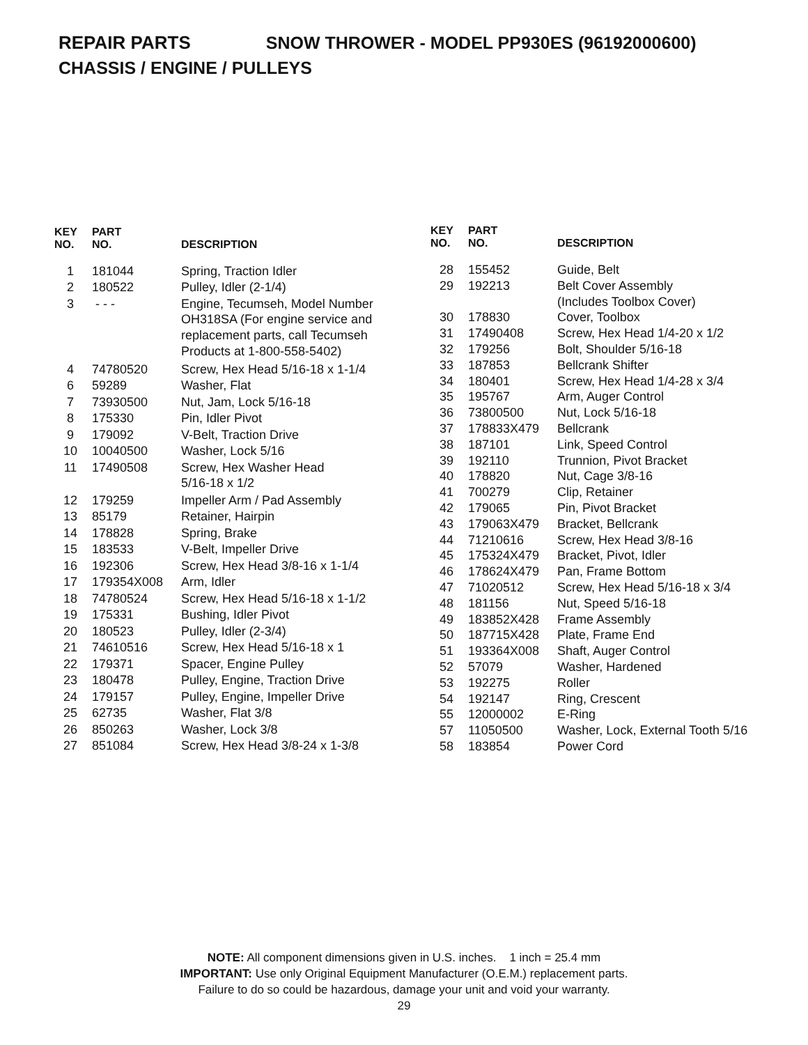REPAIR PARTS SNOW THROWER - MODEL PP930ES (96192000600)
CHASSIS / ENGINE / PULLEYS
| KEY NO. | PART NO. | DESCRIPTION |
| --- | --- | --- |
| 1 | 181044 | Spring, Traction Idler |
| 2 | 180522 | Pulley, Idler (2-1/4) |
| 3 | - - - | Engine, Tecumseh, Model Number OH318SA (For engine service and replacement parts, call Tecumseh Products at 1-800-558-5402) |
| 4 | 74780520 | Screw, Hex Head 5/16-18 x 1-1/4 |
| 6 | 59289 | Washer, Flat |
| 7 | 73930500 | Nut, Jam, Lock 5/16-18 |
| 8 | 175330 | Pin, Idler Pivot |
| 9 | 179092 | V-Belt, Traction Drive |
| 10 | 10040500 | Washer, Lock 5/16 |
| 11 | 17490508 | Screw, Hex Washer Head 5/16-18 x 1/2 |
| 12 | 179259 | Impeller Arm / Pad Assembly |
| 13 | 85179 | Retainer, Hairpin |
| 14 | 178828 | Spring, Brake |
| 15 | 183533 | V-Belt, Impeller Drive |
| 16 | 192306 | Screw, Hex Head 3/8-16 x 1-1/4 |
| 17 | 179354X008 | Arm, Idler |
| 18 | 74780524 | Screw, Hex Head 5/16-18 x 1-1/2 |
| 19 | 175331 | Bushing, Idler Pivot |
| 20 | 180523 | Pulley, Idler (2-3/4) |
| 21 | 74610516 | Screw, Hex Head 5/16-18 x 1 |
| 22 | 179371 | Spacer, Engine Pulley |
| 23 | 180478 | Pulley, Engine, Traction Drive |
| 24 | 179157 | Pulley, Engine, Impeller Drive |
| 25 | 62735 | Washer, Flat 3/8 |
| 26 | 850263 | Washer, Lock 3/8 |
| 27 | 851084 | Screw, Hex Head 3/8-24 x 1-3/8 |
| KEY NO. | PART NO. | DESCRIPTION |
| --- | --- | --- |
| 28 | 155452 | Guide, Belt |
| 29 | 192213 | Belt Cover Assembly (Includes Toolbox Cover) |
| 30 | 178830 | Cover, Toolbox |
| 31 | 17490408 | Screw, Hex Head 1/4-20 x 1/2 |
| 32 | 179256 | Bolt, Shoulder 5/16-18 |
| 33 | 187853 | Bellcrank Shifter |
| 34 | 180401 | Screw, Hex Head 1/4-28 x 3/4 |
| 35 | 195767 | Arm, Auger Control |
| 36 | 73800500 | Nut, Lock 5/16-18 |
| 37 | 178833X479 | Bellcrank |
| 38 | 187101 | Link, Speed Control |
| 39 | 192110 | Trunnion, Pivot Bracket |
| 40 | 178820 | Nut, Cage 3/8-16 |
| 41 | 700279 | Clip, Retainer |
| 42 | 179065 | Pin, Pivot Bracket |
| 43 | 179063X479 | Bracket, Bellcrank |
| 44 | 71210616 | Screw, Hex Head 3/8-16 |
| 45 | 175324X479 | Bracket, Pivot, Idler |
| 46 | 178624X479 | Pan, Frame Bottom |
| 47 | 71020512 | Screw, Hex Head 5/16-18 x 3/4 |
| 48 | 181156 | Nut, Speed 5/16-18 |
| 49 | 183852X428 | Frame Assembly |
| 50 | 187715X428 | Plate, Frame End |
| 51 | 193364X008 | Shaft, Auger Control |
| 52 | 57079 | Washer, Hardened |
| 53 | 192275 | Roller |
| 54 | 192147 | Ring, Crescent |
| 55 | 12000002 | E-Ring |
| 57 | 11050500 | Washer, Lock, External Tooth 5/16 |
| 58 | 183854 | Power Cord |
NOTE: All component dimensions given in U.S. inches. 1 inch = 25.4 mm
IMPORTANT: Use only Original Equipment Manufacturer (O.E.M.) replacement parts.
Failure to do so could be hazardous, damage your unit and void your warranty.
29